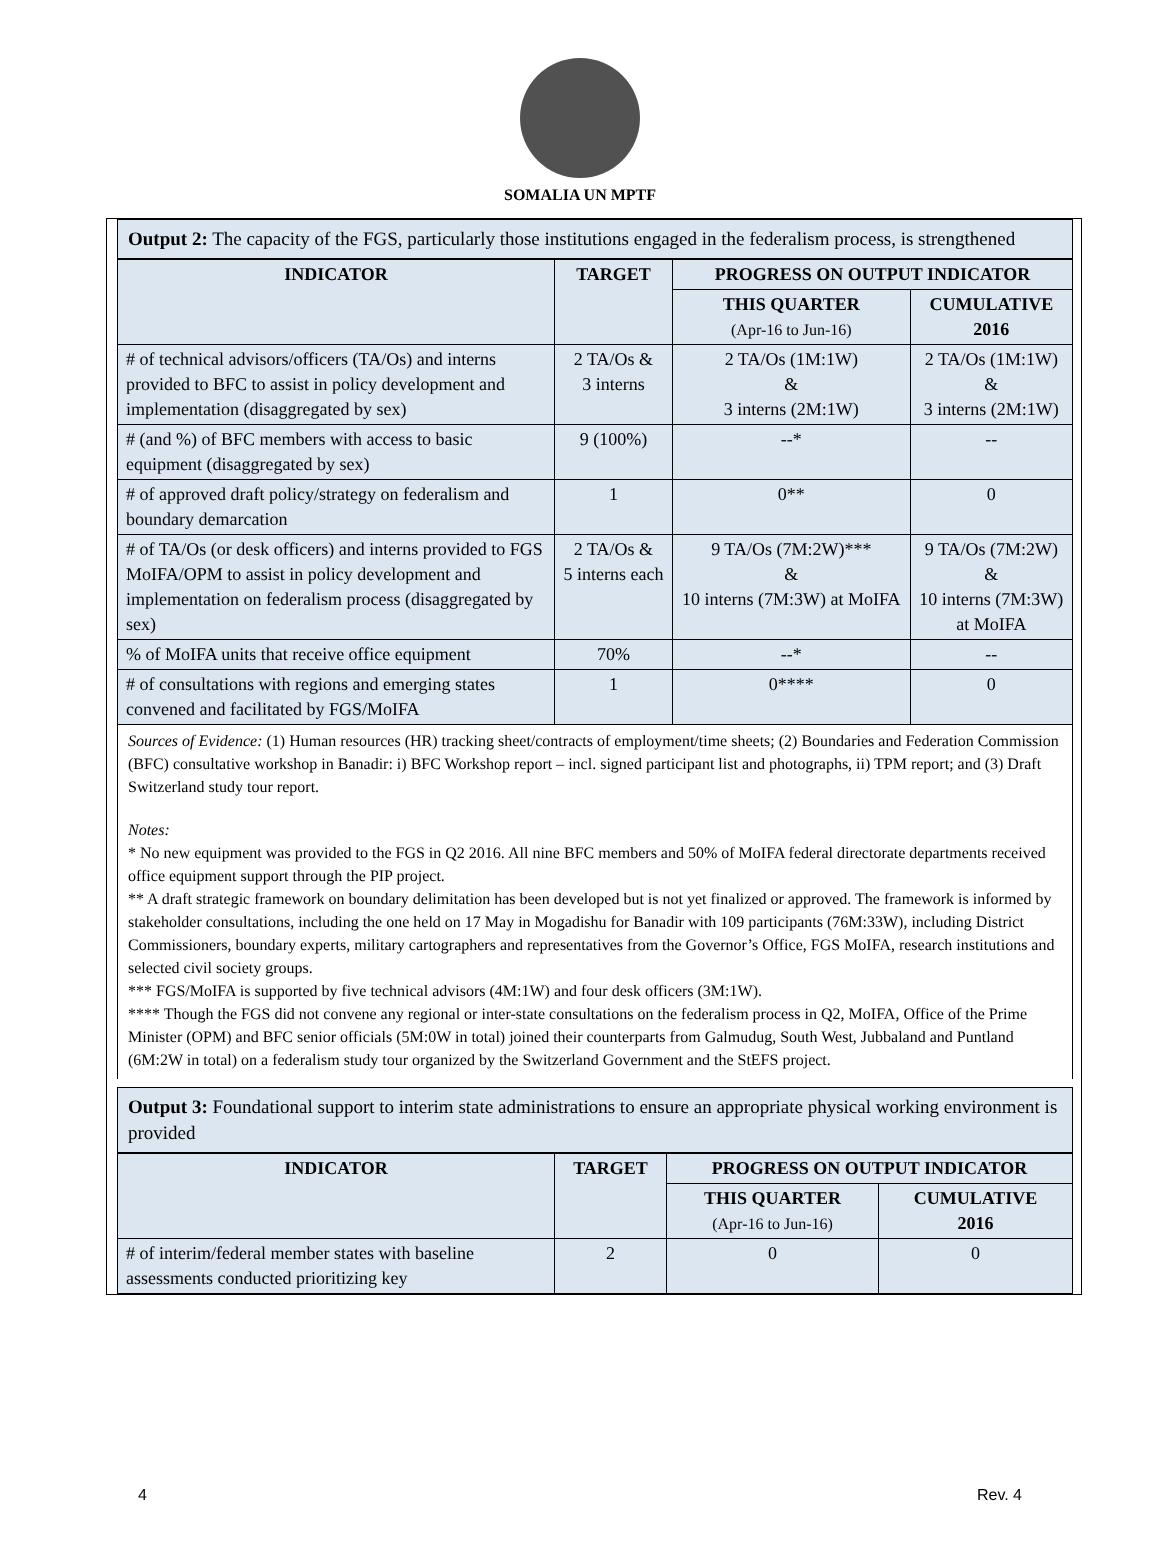SOMALIA UN MPTF
Output 2: The capacity of the FGS, particularly those institutions engaged in the federalism process, is strengthened
| INDICATOR | TARGET | PROGRESS ON OUTPUT INDICATOR | |
| --- | --- | --- | --- |
| | | THIS QUARTER (Apr-16 to Jun-16) | CUMULATIVE 2016 |
| # of technical advisors/officers (TA/Os) and interns provided to BFC to assist in policy development and implementation (disaggregated by sex) | 2 TA/Os & 3 interns | 2 TA/Os (1M:1W) & 3 interns (2M:1W) | 2 TA/Os (1M:1W) & 3 interns (2M:1W) |
| # (and %) of BFC members with access to basic equipment (disaggregated by sex) | 9 (100%) | --* | -- |
| # of approved draft policy/strategy on federalism and boundary demarcation | 1 | 0** | 0 |
| # of TA/Os (or desk officers) and interns provided to FGS MoIFA/OPM to assist in policy development and implementation on federalism process (disaggregated by sex) | 2 TA/Os & 5 interns each | 9 TA/Os (7M:2W)*** & 10 interns (7M:3W) at MoIFA | 9 TA/Os (7M:2W) & 10 interns (7M:3W) at MoIFA |
| % of MoIFA units that receive office equipment | 70% | --* | -- |
| # of consultations with regions and emerging states convened and facilitated by FGS/MoIFA | 1 | 0**** | 0 |
Sources of Evidence: (1) Human resources (HR) tracking sheet/contracts of employment/time sheets; (2) Boundaries and Federation Commission (BFC) consultative workshop in Banadir: i) BFC Workshop report – incl. signed participant list and photographs, ii) TPM report; and (3) Draft Switzerland study tour report.
Notes:
* No new equipment was provided to the FGS in Q2 2016. All nine BFC members and 50% of MoIFA federal directorate departments received office equipment support through the PIP project.
** A draft strategic framework on boundary delimitation has been developed but is not yet finalized or approved. The framework is informed by stakeholder consultations, including the one held on 17 May in Mogadishu for Banadir with 109 participants (76M:33W), including District Commissioners, boundary experts, military cartographers and representatives from the Governor’s Office, FGS MoIFA, research institutions and selected civil society groups.
*** FGS/MoIFA is supported by five technical advisors (4M:1W) and four desk officers (3M:1W).
**** Though the FGS did not convene any regional or inter-state consultations on the federalism process in Q2, MoIFA, Office of the Prime Minister (OPM) and BFC senior officials (5M:0W in total) joined their counterparts from Galmudug, South West, Jubbaland and Puntland (6M:2W in total) on a federalism study tour organized by the Switzerland Government and the StEFS project.
Output 3: Foundational support to interim state administrations to ensure an appropriate physical working environment is provided
| INDICATOR | TARGET | PROGRESS ON OUTPUT INDICATOR | |
| --- | --- | --- | --- |
| | | THIS QUARTER (Apr-16 to Jun-16) | CUMULATIVE 2016 |
| # of interim/federal member states with baseline assessments conducted prioritizing key | 2 | 0 | 0 |
4 Rev. 4